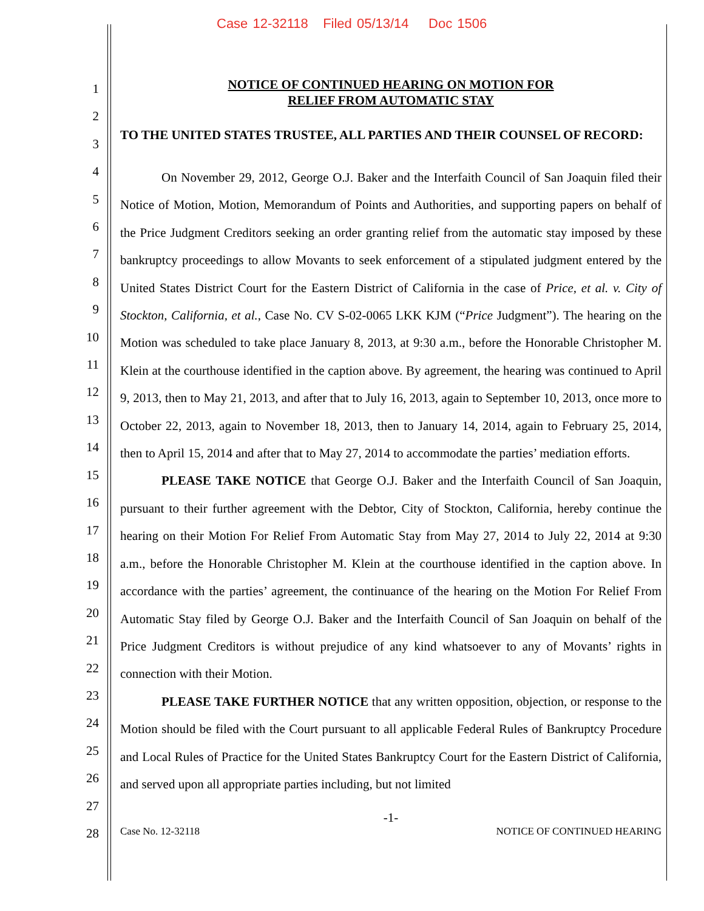Case 12-32118 Filed 05/13/14 Doc 1506
1
2
3
4
5
6
7
8
9
10
11
12
13
14
15
16
17
18
19
20
21
22
23
24
25
26
27
28
NOTICE OF CONTINUED HEARING ON MOTION FOR
RELIEF FROM AUTOMATIC STAY
TO THE UNITED STATES TRUSTEE, ALL PARTIES AND THEIR COUNSEL OF RECORD:
On November 29, 2012, George O.J. Baker and the Interfaith Council of San Joaquin filed their Notice of Motion, Motion, Memorandum of Points and Authorities, and supporting papers on behalf of the Price Judgment Creditors seeking an order granting relief from the automatic stay imposed by these bankruptcy proceedings to allow Movants to seek enforcement of a stipulated judgment entered by the United States District Court for the Eastern District of California in the case of Price, et al. v. City of Stockton, California, et al., Case No. CV S-02-0065 LKK KJM (“Price Judgment”). The hearing on the Motion was scheduled to take place January 8, 2013, at 9:30 a.m., before the Honorable Christopher M. Klein at the courthouse identified in the caption above. By agreement, the hearing was continued to April 9, 2013, then to May 21, 2013, and after that to July 16, 2013, again to September 10, 2013, once more to October 22, 2013, again to November 18, 2013, then to January 14, 2014, again to February 25, 2014, then to April 15, 2014 and after that to May 27, 2014 to accommodate the parties’ mediation efforts.
PLEASE TAKE NOTICE that George O.J. Baker and the Interfaith Council of San Joaquin, pursuant to their further agreement with the Debtor, City of Stockton, California, hereby continue the hearing on their Motion For Relief From Automatic Stay from May 27, 2014 to July 22, 2014 at 9:30 a.m., before the Honorable Christopher M. Klein at the courthouse identified in the caption above. In accordance with the parties’ agreement, the continuance of the hearing on the Motion For Relief From Automatic Stay filed by George O.J. Baker and the Interfaith Council of San Joaquin on behalf of the Price Judgment Creditors is without prejudice of any kind whatsoever to any of Movants’ rights in connection with their Motion.
PLEASE TAKE FURTHER NOTICE that any written opposition, objection, or response to the Motion should be filed with the Court pursuant to all applicable Federal Rules of Bankruptcy Procedure and Local Rules of Practice for the United States Bankruptcy Court for the Eastern District of California, and served upon all appropriate parties including, but not limited
-1-
Case No. 12-32118 NOTICE OF CONTINUED HEARING